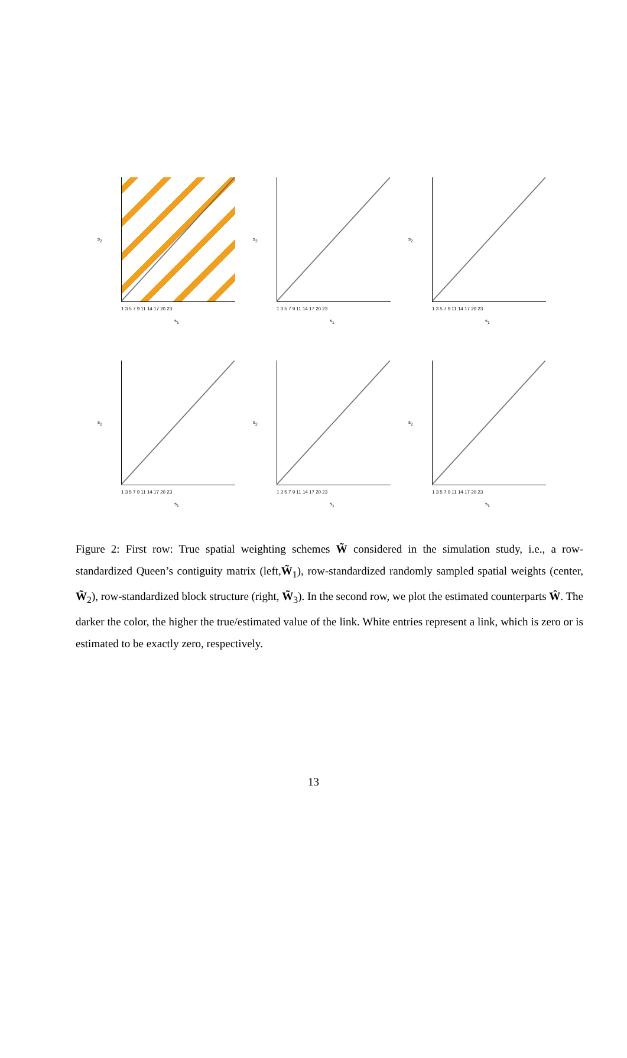s<sub>2</sub>
1 3 5 7 9 11 14 17 20 23
s<sub>1</sub>
s<sub>2</sub>
1 3 5 7 9 11 14 17 20 23
s<sub>1</sub>
s<sub>2</sub>
1 3 5 7 9 11 14 17 20 23
s<sub>1</sub>
s<sub>2</sub>
1 3 5 7 9 11 14 17 20 23
s<sub>1</sub>
s<sub>2</sub>
1 3 5 7 9 11 14 17 20 23
s<sub>1</sub>
s<sub>2</sub>
1 3 5 7 9 11 14 17 20 23
s<sub>1</sub>
Figure 2: First row: True spatial weighting schemes W̃ considered in the simulation study, i.e., a row-standardized Queen’s contiguity matrix (left,W̃<sub>1</sub>), row-standardized randomly sampled spatial weights (center, W̃<sub>2</sub>), row-standardized block structure (right, W̃<sub>3</sub>). In the second row, we plot the estimated counterparts Ŵ. The darker the color, the higher the true/estimated value of the link. White entries represent a link, which is zero or is estimated to be exactly zero, respectively.
13